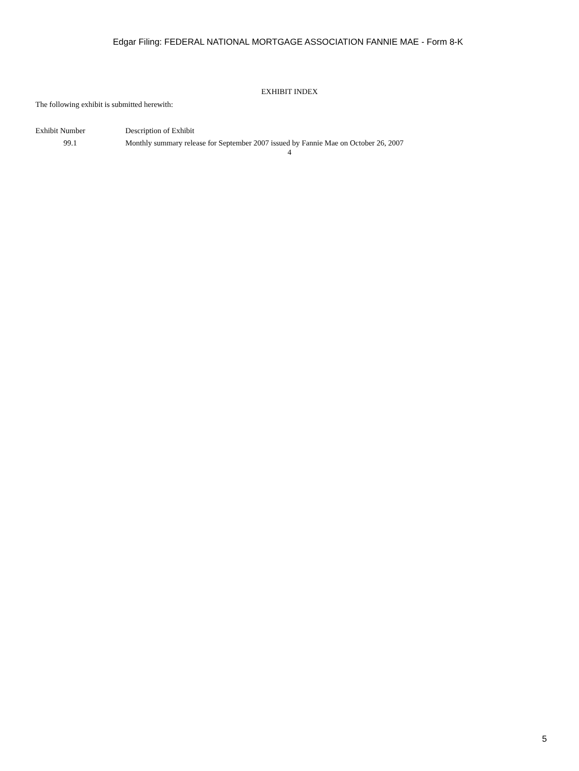Edgar Filing: FEDERAL NATIONAL MORTGAGE ASSOCIATION FANNIE MAE - Form 8-K
EXHIBIT INDEX
The following exhibit is submitted herewith:
| Exhibit Number | Description of Exhibit |
| --- | --- |
| 99.1 | Monthly summary release for September 2007 issued by Fannie Mae on October 26, 2007 |
4
5